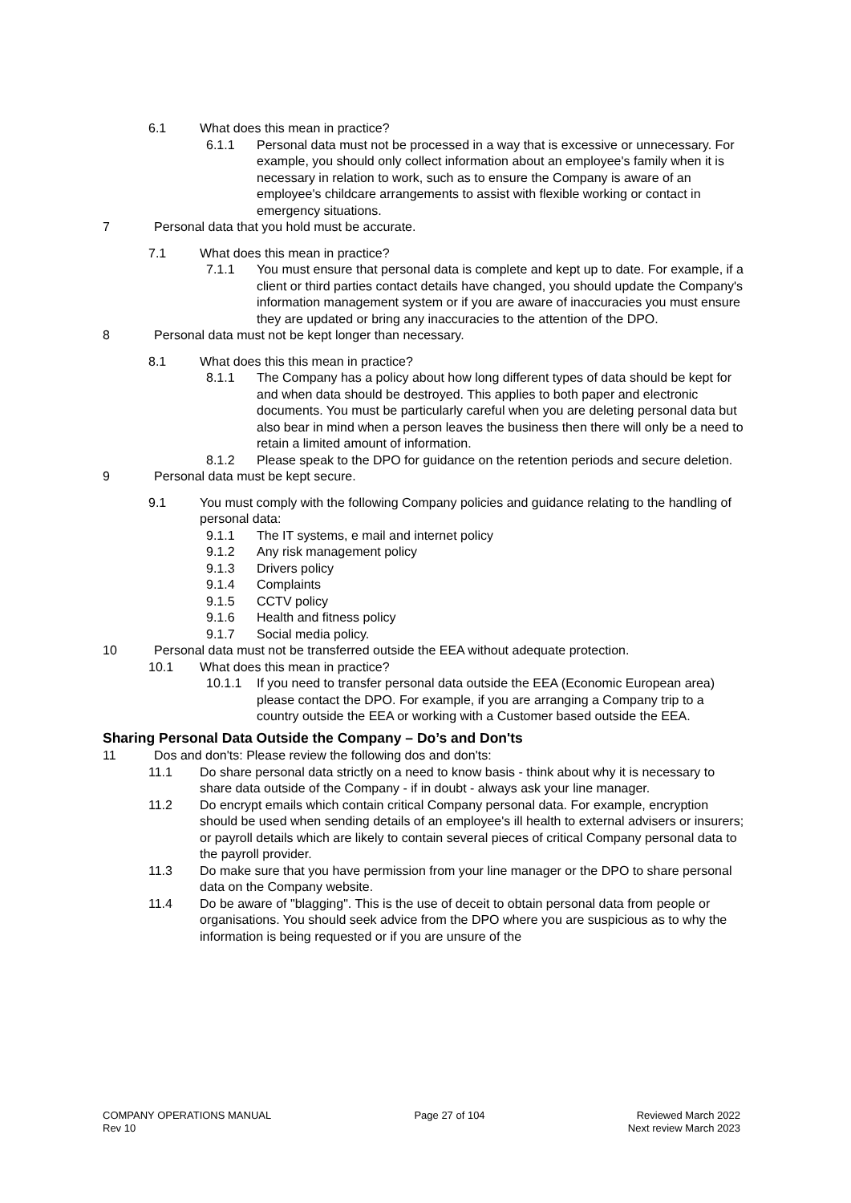6.1 What does this mean in practice?
6.1.1 Personal data must not be processed in a way that is excessive or unnecessary. For example, you should only collect information about an employee's family when it is necessary in relation to work, such as to ensure the Company is aware of an employee's childcare arrangements to assist with flexible working or contact in emergency situations.
7 Personal data that you hold must be accurate.
7.1 What does this mean in practice?
7.1.1 You must ensure that personal data is complete and kept up to date. For example, if a client or third parties contact details have changed, you should update the Company's information management system or if you are aware of inaccuracies you must ensure they are updated or bring any inaccuracies to the attention of the DPO.
8 Personal data must not be kept longer than necessary.
8.1 What does this this mean in practice?
8.1.1 The Company has a policy about how long different types of data should be kept for and when data should be destroyed. This applies to both paper and electronic documents. You must be particularly careful when you are deleting personal data but also bear in mind when a person leaves the business then there will only be a need to retain a limited amount of information.
8.1.2 Please speak to the DPO for guidance on the retention periods and secure deletion.
9 Personal data must be kept secure.
9.1 You must comply with the following Company policies and guidance relating to the handling of personal data:
9.1.1 The IT systems, e mail and internet policy
9.1.2 Any risk management policy
9.1.3 Drivers policy
9.1.4 Complaints
9.1.5 CCTV policy
9.1.6 Health and fitness policy
9.1.7 Social media policy.
10 Personal data must not be transferred outside the EEA without adequate protection.
10.1 What does this mean in practice?
10.1.1 If you need to transfer personal data outside the EEA (Economic European area) please contact the DPO. For example, if you are arranging a Company trip to a country outside the EEA or working with a Customer based outside the EEA.
Sharing Personal Data Outside the Company – Do’s and Don'ts
11 Dos and don'ts: Please review the following dos and don'ts:
11.1 Do share personal data strictly on a need to know basis - think about why it is necessary to share data outside of the Company - if in doubt - always ask your line manager.
11.2 Do encrypt emails which contain critical Company personal data. For example, encryption should be used when sending details of an employee's ill health to external advisers or insurers; or payroll details which are likely to contain several pieces of critical Company personal data to the payroll provider.
11.3 Do make sure that you have permission from your line manager or the DPO to share personal data on the Company website.
11.4 Do be aware of "blagging". This is the use of deceit to obtain personal data from people or organisations. You should seek advice from the DPO where you are suspicious as to why the information is being requested or if you are unsure of the
COMPANY OPERATIONS MANUAL
Rev 10
Page 27 of 104 Reviewed March 2022
Next review March 2023